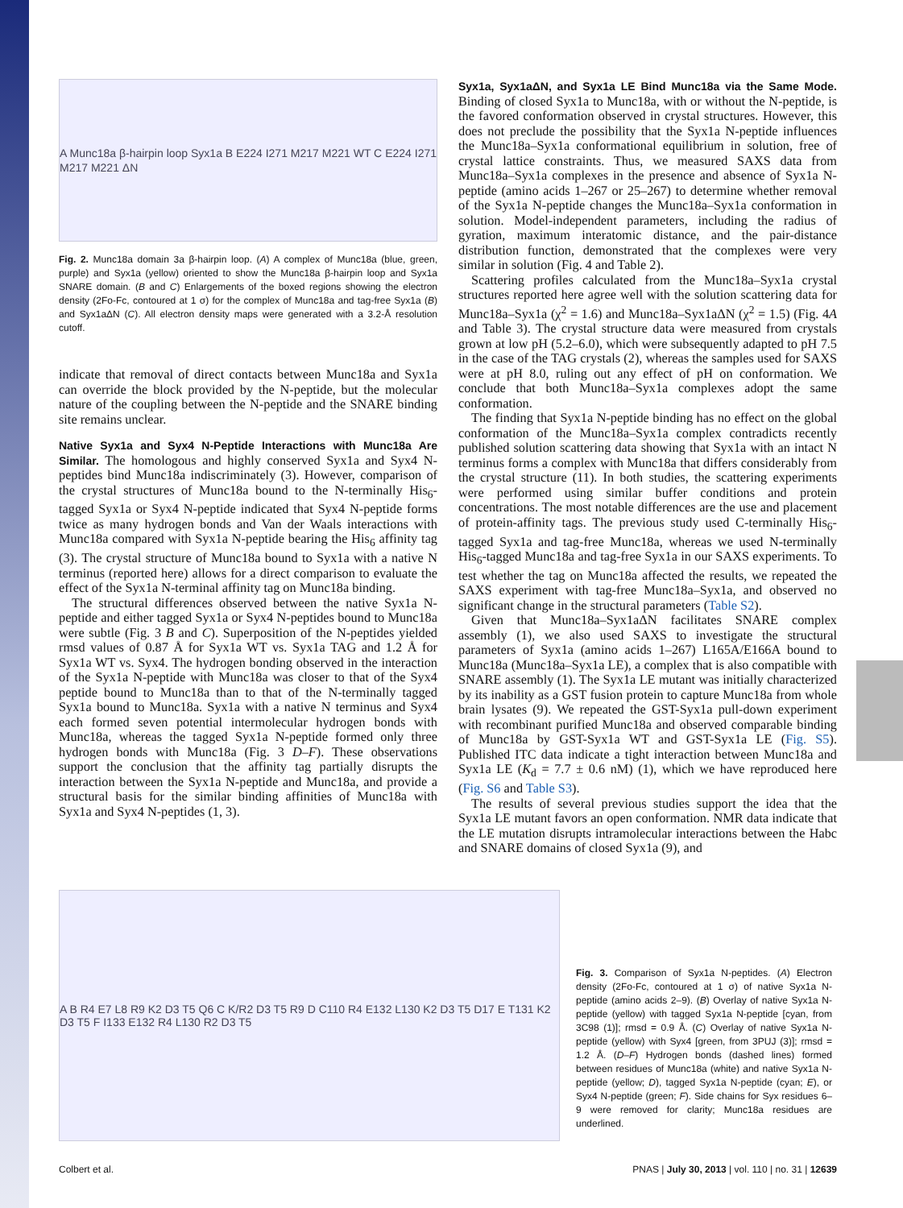A Munc18a β-hairpin loop Syx1a B E224 I271 M217 M221 WT C E224 I271 M217 M221 ΔN
Fig. 2. Munc18a domain 3a β-hairpin loop. (A) A complex of Munc18a (blue, green, purple) and Syx1a (yellow) oriented to show the Munc18a β-hairpin loop and Syx1a SNARE domain. (B and C) Enlargements of the boxed regions showing the electron density (2Fo-Fc, contoured at 1 σ) for the complex of Munc18a and tag-free Syx1a (B) and Syx1aΔN (C). All electron density maps were generated with a 3.2-Å resolution cutoff.
indicate that removal of direct contacts between Munc18a and Syx1a can override the block provided by the N-peptide, but the molecular nature of the coupling between the N-peptide and the SNARE binding site remains unclear.
Native Syx1a and Syx4 N-Peptide Interactions with Munc18a Are Similar.
The homologous and highly conserved Syx1a and Syx4 N-peptides bind Munc18a indiscriminately (3). However, comparison of the crystal structures of Munc18a bound to the N-terminally His<sub>6</sub>-tagged Syx1a or Syx4 N-peptide indicated that Syx4 N-peptide forms twice as many hydrogen bonds and Van der Waals interactions with Munc18a compared with Syx1a N-peptide bearing the His<sub>6</sub> affinity tag (3). The crystal structure of Munc18a bound to Syx1a with a native N terminus (reported here) allows for a direct comparison to evaluate the effect of the Syx1a N-terminal affinity tag on Munc18a binding.
The structural differences observed between the native Syx1a N-peptide and either tagged Syx1a or Syx4 N-peptides bound to Munc18a were subtle (Fig. 3 B and C). Superposition of the N-peptides yielded rmsd values of 0.87 Å for Syx1a WT vs. Syx1a TAG and 1.2 Å for Syx1a WT vs. Syx4. The hydrogen bonding observed in the interaction of the Syx1a N-peptide with Munc18a was closer to that of the Syx4 peptide bound to Munc18a than to that of the N-terminally tagged Syx1a bound to Munc18a. Syx1a with a native N terminus and Syx4 each formed seven potential intermolecular hydrogen bonds with Munc18a, whereas the tagged Syx1a N-peptide formed only three hydrogen bonds with Munc18a (Fig. 3 D–F). These observations support the conclusion that the affinity tag partially disrupts the interaction between the Syx1a N-peptide and Munc18a, and provide a structural basis for the similar binding affinities of Munc18a with Syx1a and Syx4 N-peptides (1, 3).
Syx1a, Syx1aΔN, and Syx1a LE Bind Munc18a via the Same Mode.
Binding of closed Syx1a to Munc18a, with or without the N-peptide, is the favored conformation observed in crystal structures. However, this does not preclude the possibility that the Syx1a N-peptide influences the Munc18a–Syx1a conformational equilibrium in solution, free of crystal lattice constraints. Thus, we measured SAXS data from Munc18a–Syx1a complexes in the presence and absence of Syx1a N-peptide (amino acids 1–267 or 25–267) to determine whether removal of the Syx1a N-peptide changes the Munc18a–Syx1a conformation in solution. Model-independent parameters, including the radius of gyration, maximum interatomic distance, and the pair-distance distribution function, demonstrated that the complexes were very similar in solution (Fig. 4 and Table 2).
Scattering profiles calculated from the Munc18a–Syx1a crystal structures reported here agree well with the solution scattering data for Munc18a–Syx1a (χ<sup>2</sup> = 1.6) and Munc18a–Syx1aΔN (χ<sup>2</sup> = 1.5) (Fig. 4A and Table 3). The crystal structure data were measured from crystals grown at low pH (5.2–6.0), which were subsequently adapted to pH 7.5 in the case of the TAG crystals (2), whereas the samples used for SAXS were at pH 8.0, ruling out any effect of pH on conformation. We conclude that both Munc18a–Syx1a complexes adopt the same conformation.
The finding that Syx1a N-peptide binding has no effect on the global conformation of the Munc18a–Syx1a complex contradicts recently published solution scattering data showing that Syx1a with an intact N terminus forms a complex with Munc18a that differs considerably from the crystal structure (11). In both studies, the scattering experiments were performed using similar buffer conditions and protein concentrations. The most notable differences are the use and placement of protein-affinity tags. The previous study used C-terminally His<sub>6</sub>-tagged Syx1a and tag-free Munc18a, whereas we used N-terminally His<sub>6</sub>-tagged Munc18a and tag-free Syx1a in our SAXS experiments. To test whether the tag on Munc18a affected the results, we repeated the SAXS experiment with tag-free Munc18a–Syx1a, and observed no significant change in the structural parameters (Table S2).
Given that Munc18a–Syx1aΔN facilitates SNARE complex assembly (1), we also used SAXS to investigate the structural parameters of Syx1a (amino acids 1–267) L165A/E166A bound to Munc18a (Munc18a–Syx1a LE), a complex that is also compatible with SNARE assembly (1). The Syx1a LE mutant was initially characterized by its inability as a GST fusion protein to capture Munc18a from whole brain lysates (9). We repeated the GST-Syx1a pull-down experiment with recombinant purified Munc18a and observed comparable binding of Munc18a by GST-Syx1a WT and GST-Syx1a LE (Fig. S5). Published ITC data indicate a tight interaction between Munc18a and Syx1a LE (K<sub>d</sub> = 7.7 ± 0.6 nM) (1), which we have reproduced here (Fig. S6 and Table S3).
The results of several previous studies support the idea that the Syx1a LE mutant favors an open conformation. NMR data indicate that the LE mutation disrupts intramolecular interactions between the Habc and SNARE domains of closed Syx1a (9), and
A B R4 E7 L8 R9 K2 D3 T5 Q6 C K/R2 D3 T5 R9 D C110 R4 E132 L130 K2 D3 T5 D17 E T131 K2 D3 T5 F I133 E132 R4 L130 R2 D3 T5
Fig. 3. Comparison of Syx1a N-peptides. (A) Electron density (2Fo-Fc, contoured at 1 σ) of native Syx1a N-peptide (amino acids 2–9). (B) Overlay of native Syx1a N-peptide (yellow) with tagged Syx1a N-peptide [cyan, from 3C98 (1)]; rmsd = 0.9 Å. (C) Overlay of native Syx1a N-peptide (yellow) with Syx4 [green, from 3PUJ (3)]; rmsd = 1.2 Å. (D–F) Hydrogen bonds (dashed lines) formed between residues of Munc18a (white) and native Syx1a N-peptide (yellow; D), tagged Syx1a N-peptide (cyan; E), or Syx4 N-peptide (green; F). Side chains for Syx residues 6–9 were removed for clarity; Munc18a residues are underlined.
Colbert et al. PNAS | July 30, 2013 | vol. 110 | no. 31 | 12639